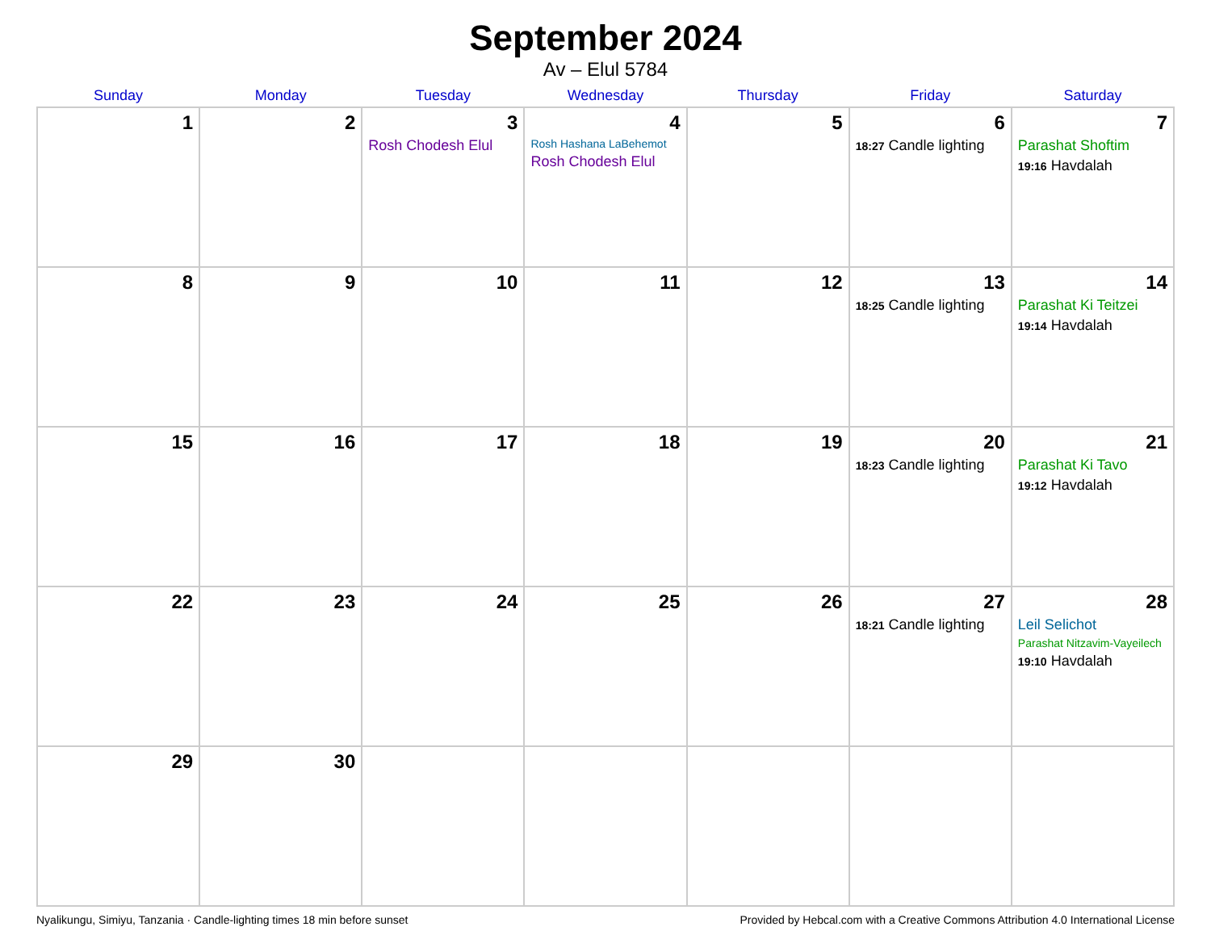September 2024
Av – Elul 5784
| Sunday | Monday | Tuesday | Wednesday | Thursday | Friday | Saturday |
| --- | --- | --- | --- | --- | --- | --- |
| 1 | 2 | 3 Rosh Chodesh Elul | 4 Rosh Hashana LaBehemot Rosh Chodesh Elul | 5 | 6 18:27 Candle lighting | 7 Parashat Shoftim 19:16 Havdalah |
| 8 | 9 | 10 | 11 | 12 | 13 18:25 Candle lighting | 14 Parashat Ki Teitzei 19:14 Havdalah |
| 15 | 16 | 17 | 18 | 19 | 20 18:23 Candle lighting | 21 Parashat Ki Tavo 19:12 Havdalah |
| 22 | 23 | 24 | 25 | 26 | 27 18:21 Candle lighting | 28 Leil Selichot Parashat Nitzavim-Vayeilech 19:10 Havdalah |
| 29 | 30 | | | | | |
Nyalikungu, Simiyu, Tanzania · Candle-lighting times 18 min before sunset Provided by Hebcal.com with a Creative Commons Attribution 4.0 International License